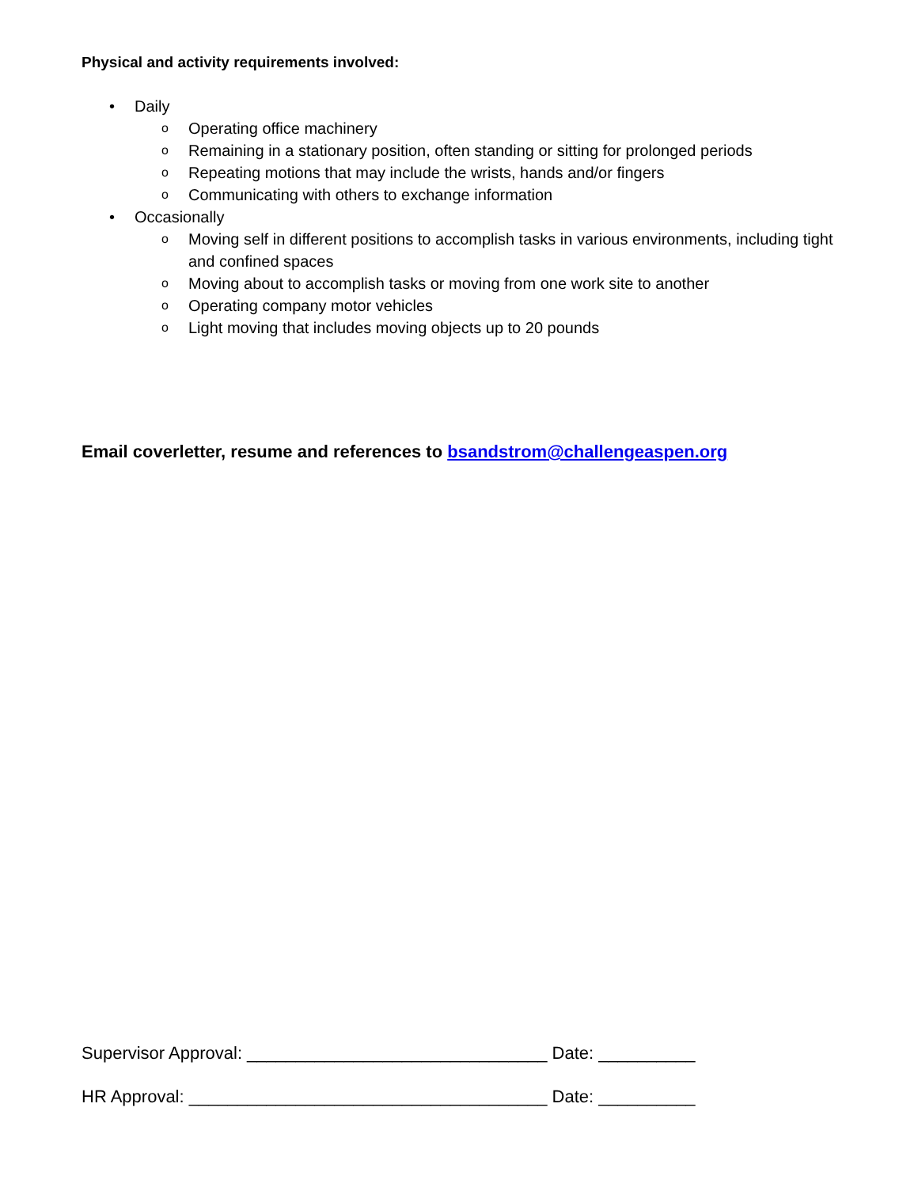Physical and activity requirements involved:
• Daily
o Operating office machinery
o Remaining in a stationary position, often standing or sitting for prolonged periods
o Repeating motions that may include the wrists, hands and/or fingers
o Communicating with others to exchange information
• Occasionally
o Moving self in different positions to accomplish tasks in various environments, including tight and confined spaces
o Moving about to accomplish tasks or moving from one work site to another
o Operating company motor vehicles
o Light moving that includes moving objects up to 20 pounds
Email coverletter, resume and references to bsandstrom@challengeaspen.org
Supervisor Approval: _______________________________ Date: __________
HR Approval: _____________________________________ Date: __________